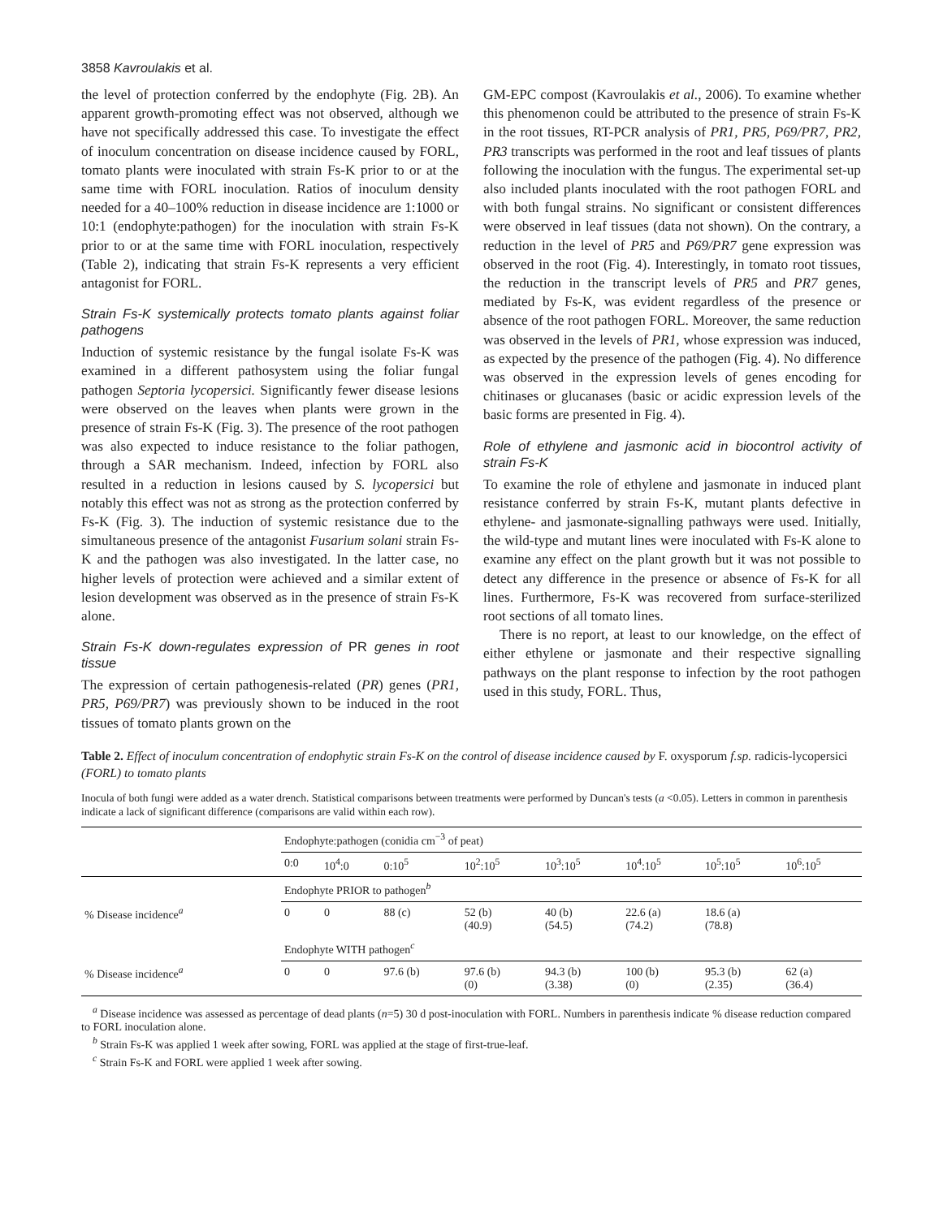3858 Kavroulakis et al.
the level of protection conferred by the endophyte (Fig. 2B). An apparent growth-promoting effect was not observed, although we have not specifically addressed this case. To investigate the effect of inoculum concentration on disease incidence caused by FORL, tomato plants were inoculated with strain Fs-K prior to or at the same time with FORL inoculation. Ratios of inoculum density needed for a 40–100% reduction in disease incidence are 1:1000 or 10:1 (endophyte:pathogen) for the inoculation with strain Fs-K prior to or at the same time with FORL inoculation, respectively (Table 2), indicating that strain Fs-K represents a very efficient antagonist for FORL.
Strain Fs-K systemically protects tomato plants against foliar pathogens
Induction of systemic resistance by the fungal isolate Fs-K was examined in a different pathosystem using the foliar fungal pathogen Septoria lycopersici. Significantly fewer disease lesions were observed on the leaves when plants were grown in the presence of strain Fs-K (Fig. 3). The presence of the root pathogen was also expected to induce resistance to the foliar pathogen, through a SAR mechanism. Indeed, infection by FORL also resulted in a reduction in lesions caused by S. lycopersici but notably this effect was not as strong as the protection conferred by Fs-K (Fig. 3). The induction of systemic resistance due to the simultaneous presence of the antagonist Fusarium solani strain Fs-K and the pathogen was also investigated. In the latter case, no higher levels of protection were achieved and a similar extent of lesion development was observed as in the presence of strain Fs-K alone.
Strain Fs-K down-regulates expression of PR genes in root tissue
The expression of certain pathogenesis-related (PR) genes (PR1, PR5, P69/PR7) was previously shown to be induced in the root tissues of tomato plants grown on the
GM-EPC compost (Kavroulakis et al., 2006). To examine whether this phenomenon could be attributed to the presence of strain Fs-K in the root tissues, RT-PCR analysis of PR1, PR5, P69/PR7, PR2, PR3 transcripts was performed in the root and leaf tissues of plants following the inoculation with the fungus. The experimental set-up also included plants inoculated with the root pathogen FORL and with both fungal strains. No significant or consistent differences were observed in leaf tissues (data not shown). On the contrary, a reduction in the level of PR5 and P69/PR7 gene expression was observed in the root (Fig. 4). Interestingly, in tomato root tissues, the reduction in the transcript levels of PR5 and PR7 genes, mediated by Fs-K, was evident regardless of the presence or absence of the root pathogen FORL. Moreover, the same reduction was observed in the levels of PR1, whose expression was induced, as expected by the presence of the pathogen (Fig. 4). No difference was observed in the expression levels of genes encoding for chitinases or glucanases (basic or acidic expression levels of the basic forms are presented in Fig. 4).
Role of ethylene and jasmonic acid in biocontrol activity of strain Fs-K
To examine the role of ethylene and jasmonate in induced plant resistance conferred by strain Fs-K, mutant plants defective in ethylene- and jasmonate-signalling pathways were used. Initially, the wild-type and mutant lines were inoculated with Fs-K alone to examine any effect on the plant growth but it was not possible to detect any difference in the presence or absence of Fs-K for all lines. Furthermore, Fs-K was recovered from surface-sterilized root sections of all tomato lines.
There is no report, at least to our knowledge, on the effect of either ethylene or jasmonate and their respective signalling pathways on the plant response to infection by the root pathogen used in this study, FORL. Thus,
Table 2. Effect of inoculum concentration of endophytic strain Fs-K on the control of disease incidence caused by F. oxysporum f.sp. radicis-lycopersici (FORL) to tomato plants
Inocula of both fungi were added as a water drench. Statistical comparisons between treatments were performed by Duncan's tests (a <0.05). Letters in common in parenthesis indicate a lack of significant difference (comparisons are valid within each row).
| | Endophyte:pathogen (conidia cm<sup>−3</sup> of peat) | | | | | | | |
| --- | --- | --- | --- | --- | --- | --- | --- | --- |
| | 0:0 | 10<sup>4</sup>:0 | 0:10<sup>5</sup> | 10<sup>2</sup>:10<sup>5</sup> | 10<sup>3</sup>:10<sup>5</sup> | 10<sup>4</sup>:10<sup>5</sup> | 10<sup>5</sup>:10<sup>5</sup> | 10<sup>6</sup>:10<sup>5</sup> |
| | Endophyte PRIOR to pathogen<sup>b</sup> | | | | | | | |
| % Disease incidence<sup>a</sup> | 0 | 0 | 88 (c) | 52 (b) (40.9) | 40 (b) (54.5) | 22.6 (a) (74.2) | 18.6 (a) (78.8) | |
| | Endophyte WITH pathogen<sup>c</sup> | | | | | | | |
| % Disease incidence<sup>a</sup> | 0 | 0 | 97.6 (b) | 97.6 (b) (0) | 94.3 (b) (3.38) | 100 (b) (0) | 95.3 (b) (2.35) | 62 (a) (36.4) |
<sup>a</sup> Disease incidence was assessed as percentage of dead plants (n=5) 30 d post-inoculation with FORL. Numbers in parenthesis indicate % disease reduction compared to FORL inoculation alone.
<sup>b</sup> Strain Fs-K was applied 1 week after sowing, FORL was applied at the stage of first-true-leaf.
<sup>c</sup> Strain Fs-K and FORL were applied 1 week after sowing.